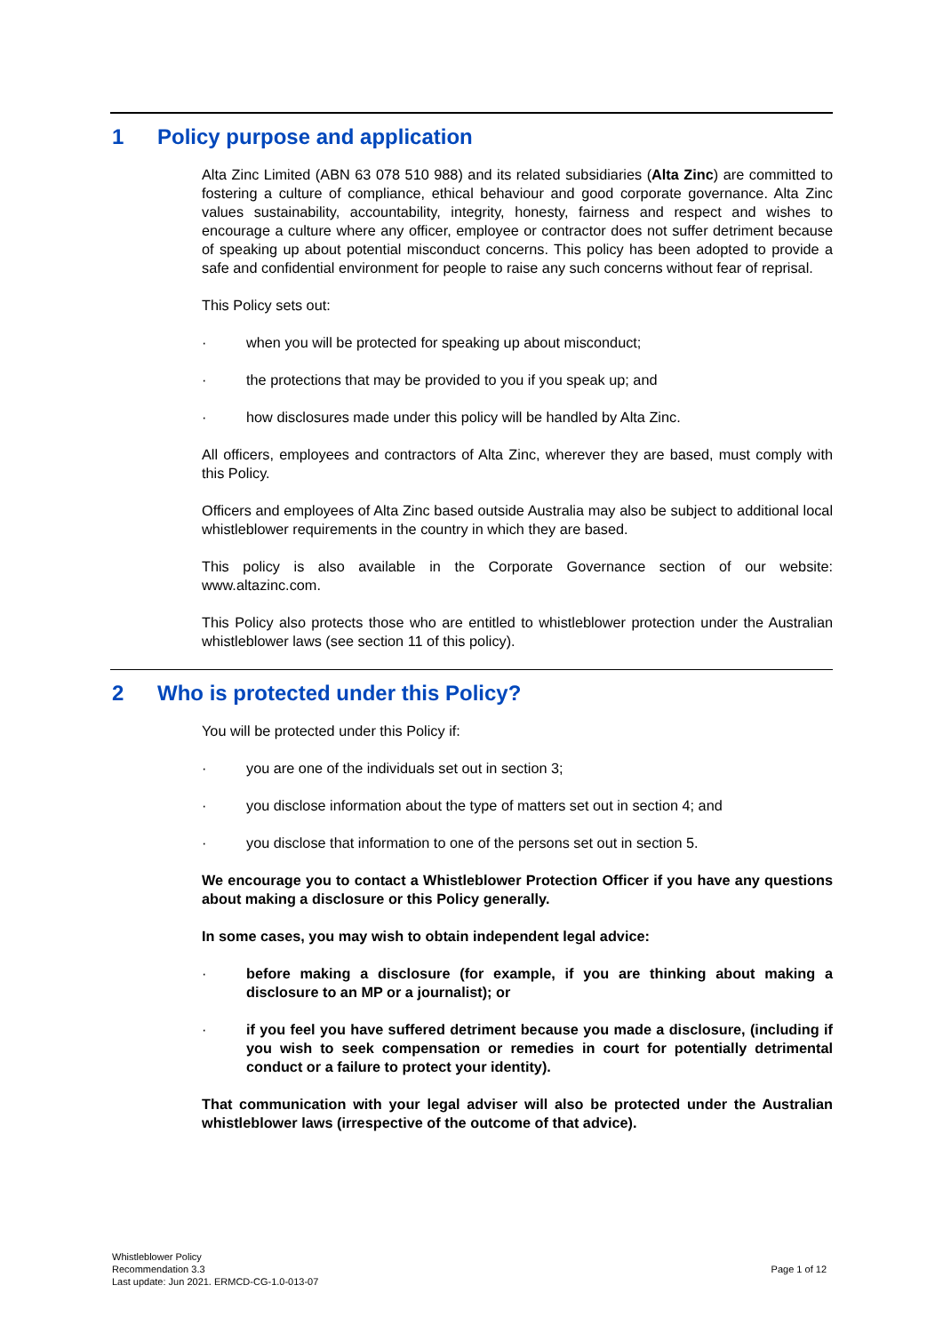1 Policy purpose and application
Alta Zinc Limited (ABN 63 078 510 988) and its related subsidiaries (Alta Zinc) are committed to fostering a culture of compliance, ethical behaviour and good corporate governance. Alta Zinc values sustainability, accountability, integrity, honesty, fairness and respect and wishes to encourage a culture where any officer, employee or contractor does not suffer detriment because of speaking up about potential misconduct concerns. This policy has been adopted to provide a safe and confidential environment for people to raise any such concerns without fear of reprisal.
This Policy sets out:
· when you will be protected for speaking up about misconduct;
· the protections that may be provided to you if you speak up; and
· how disclosures made under this policy will be handled by Alta Zinc.
All officers, employees and contractors of Alta Zinc, wherever they are based, must comply with this Policy.
Officers and employees of Alta Zinc based outside Australia may also be subject to additional local whistleblower requirements in the country in which they are based.
This policy is also available in the Corporate Governance section of our website: www.altazinc.com.
This Policy also protects those who are entitled to whistleblower protection under the Australian whistleblower laws (see section 11 of this policy).
2 Who is protected under this Policy?
You will be protected under this Policy if:
· you are one of the individuals set out in section 3;
· you disclose information about the type of matters set out in section 4; and
· you disclose that information to one of the persons set out in section 5.
We encourage you to contact a Whistleblower Protection Officer if you have any questions about making a disclosure or this Policy generally.
In some cases, you may wish to obtain independent legal advice:
· before making a disclosure (for example, if you are thinking about making a disclosure to an MP or a journalist); or
· if you feel you have suffered detriment because you made a disclosure, (including if you wish to seek compensation or remedies in court for potentially detrimental conduct or a failure to protect your identity).
That communication with your legal adviser will also be protected under the Australian whistleblower laws (irrespective of the outcome of that advice).
Whistleblower Policy
Recommendation 3.3
Last update: Jun 2021. ERMCD-CG-1.0-013-07
Page 1 of 12